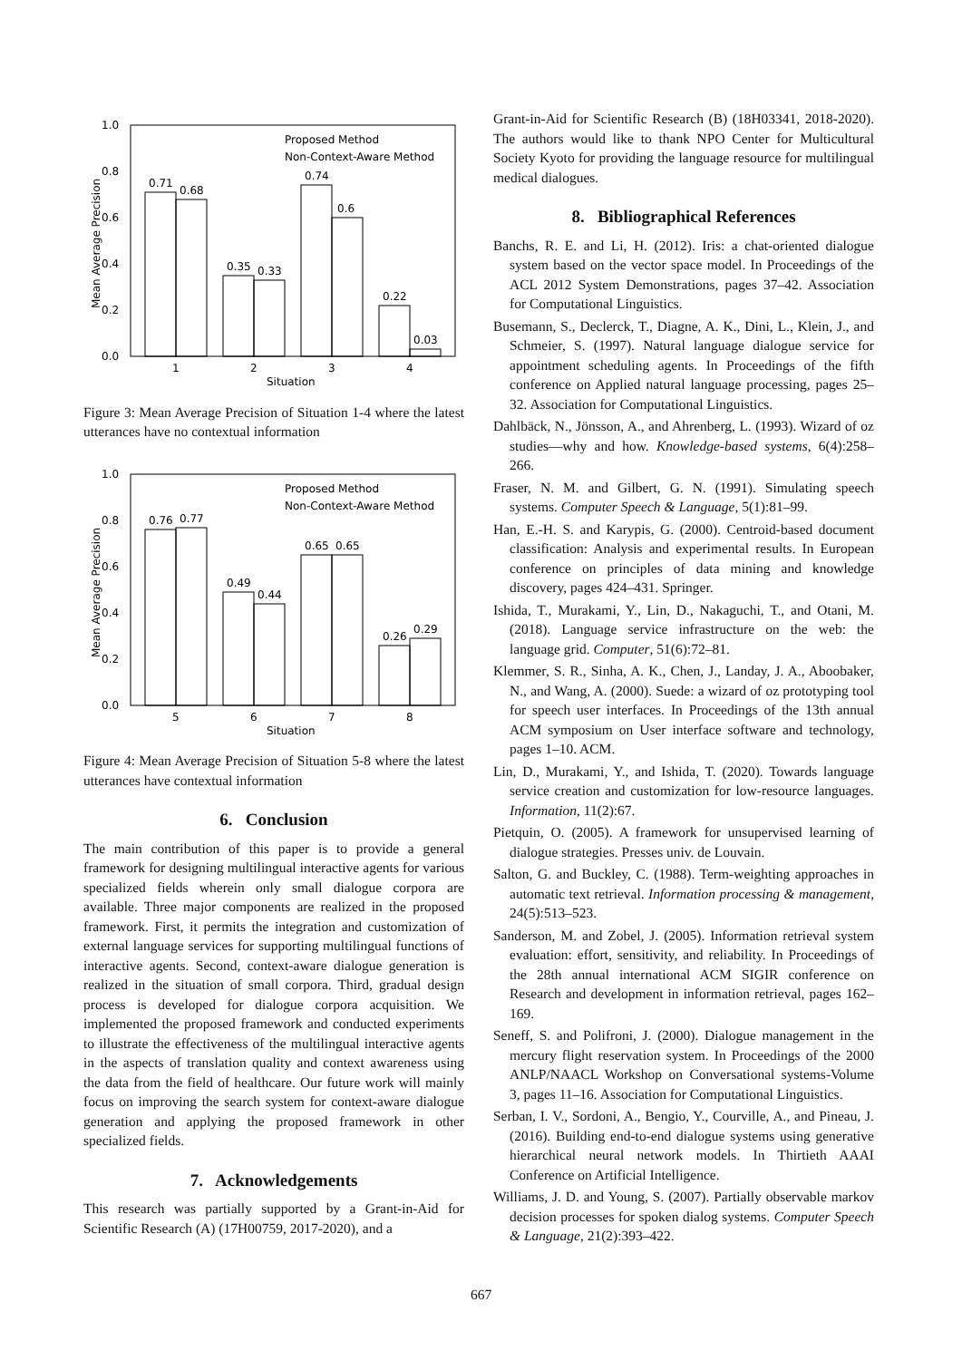1.0
0.8
0.6
0.4
0.2
0.0
Mean Average Precision
0.71
0.68
0.35
0.33
0.74
0.6
0.22
0.03
1
2
3
4
Situation
Proposed Method
Non-Context-Aware Method
Figure 3: Mean Average Precision of Situation 1-4 where the latest utterances have no contextual information
1.0
0.8
0.6
0.4
0.2
0.0
Mean Average Precision
0.76
0.77
0.49
0.44
0.65
0.65
0.26
0.29
5
6
7
8
Situation
Proposed Method
Non-Context-Aware Method
Figure 4: Mean Average Precision of Situation 5-8 where the latest utterances have contextual information
6. Conclusion
The main contribution of this paper is to provide a general framework for designing multilingual interactive agents for various specialized fields wherein only small dialogue corpora are available. Three major components are realized in the proposed framework. First, it permits the integration and customization of external language services for supporting multilingual functions of interactive agents. Second, context-aware dialogue generation is realized in the situation of small corpora. Third, gradual design process is developed for dialogue corpora acquisition. We implemented the proposed framework and conducted experiments to illustrate the effectiveness of the multilingual interactive agents in the aspects of translation quality and context awareness using the data from the field of healthcare. Our future work will mainly focus on improving the search system for context-aware dialogue generation and applying the proposed framework in other specialized fields.
7. Acknowledgements
This research was partially supported by a Grant-in-Aid for Scientific Research (A) (17H00759, 2017-2020), and a
Grant-in-Aid for Scientific Research (B) (18H03341, 2018-2020). The authors would like to thank NPO Center for Multicultural Society Kyoto for providing the language resource for multilingual medical dialogues.
8. Bibliographical References
Banchs, R. E. and Li, H. (2012). Iris: a chat-oriented dialogue system based on the vector space model. In Proceedings of the ACL 2012 System Demonstrations, pages 37–42. Association for Computational Linguistics.
Busemann, S., Declerck, T., Diagne, A. K., Dini, L., Klein, J., and Schmeier, S. (1997). Natural language dialogue service for appointment scheduling agents. In Proceedings of the fifth conference on Applied natural language processing, pages 25–32. Association for Computational Linguistics.
Dahlbäck, N., Jönsson, A., and Ahrenberg, L. (1993). Wizard of oz studies—why and how. Knowledge-based systems, 6(4):258–266.
Fraser, N. M. and Gilbert, G. N. (1991). Simulating speech systems. Computer Speech & Language, 5(1):81–99.
Han, E.-H. S. and Karypis, G. (2000). Centroid-based document classification: Analysis and experimental results. In European conference on principles of data mining and knowledge discovery, pages 424–431. Springer.
Ishida, T., Murakami, Y., Lin, D., Nakaguchi, T., and Otani, M. (2018). Language service infrastructure on the web: the language grid. Computer, 51(6):72–81.
Klemmer, S. R., Sinha, A. K., Chen, J., Landay, J. A., Aboobaker, N., and Wang, A. (2000). Suede: a wizard of oz prototyping tool for speech user interfaces. In Proceedings of the 13th annual ACM symposium on User interface software and technology, pages 1–10. ACM.
Lin, D., Murakami, Y., and Ishida, T. (2020). Towards language service creation and customization for low-resource languages. Information, 11(2):67.
Pietquin, O. (2005). A framework for unsupervised learning of dialogue strategies. Presses univ. de Louvain.
Salton, G. and Buckley, C. (1988). Term-weighting approaches in automatic text retrieval. Information processing & management, 24(5):513–523.
Sanderson, M. and Zobel, J. (2005). Information retrieval system evaluation: effort, sensitivity, and reliability. In Proceedings of the 28th annual international ACM SIGIR conference on Research and development in information retrieval, pages 162–169.
Seneff, S. and Polifroni, J. (2000). Dialogue management in the mercury flight reservation system. In Proceedings of the 2000 ANLP/NAACL Workshop on Conversational systems-Volume 3, pages 11–16. Association for Computational Linguistics.
Serban, I. V., Sordoni, A., Bengio, Y., Courville, A., and Pineau, J. (2016). Building end-to-end dialogue systems using generative hierarchical neural network models. In Thirtieth AAAI Conference on Artificial Intelligence.
Williams, J. D. and Young, S. (2007). Partially observable markov decision processes for spoken dialog systems. Computer Speech & Language, 21(2):393–422.
667